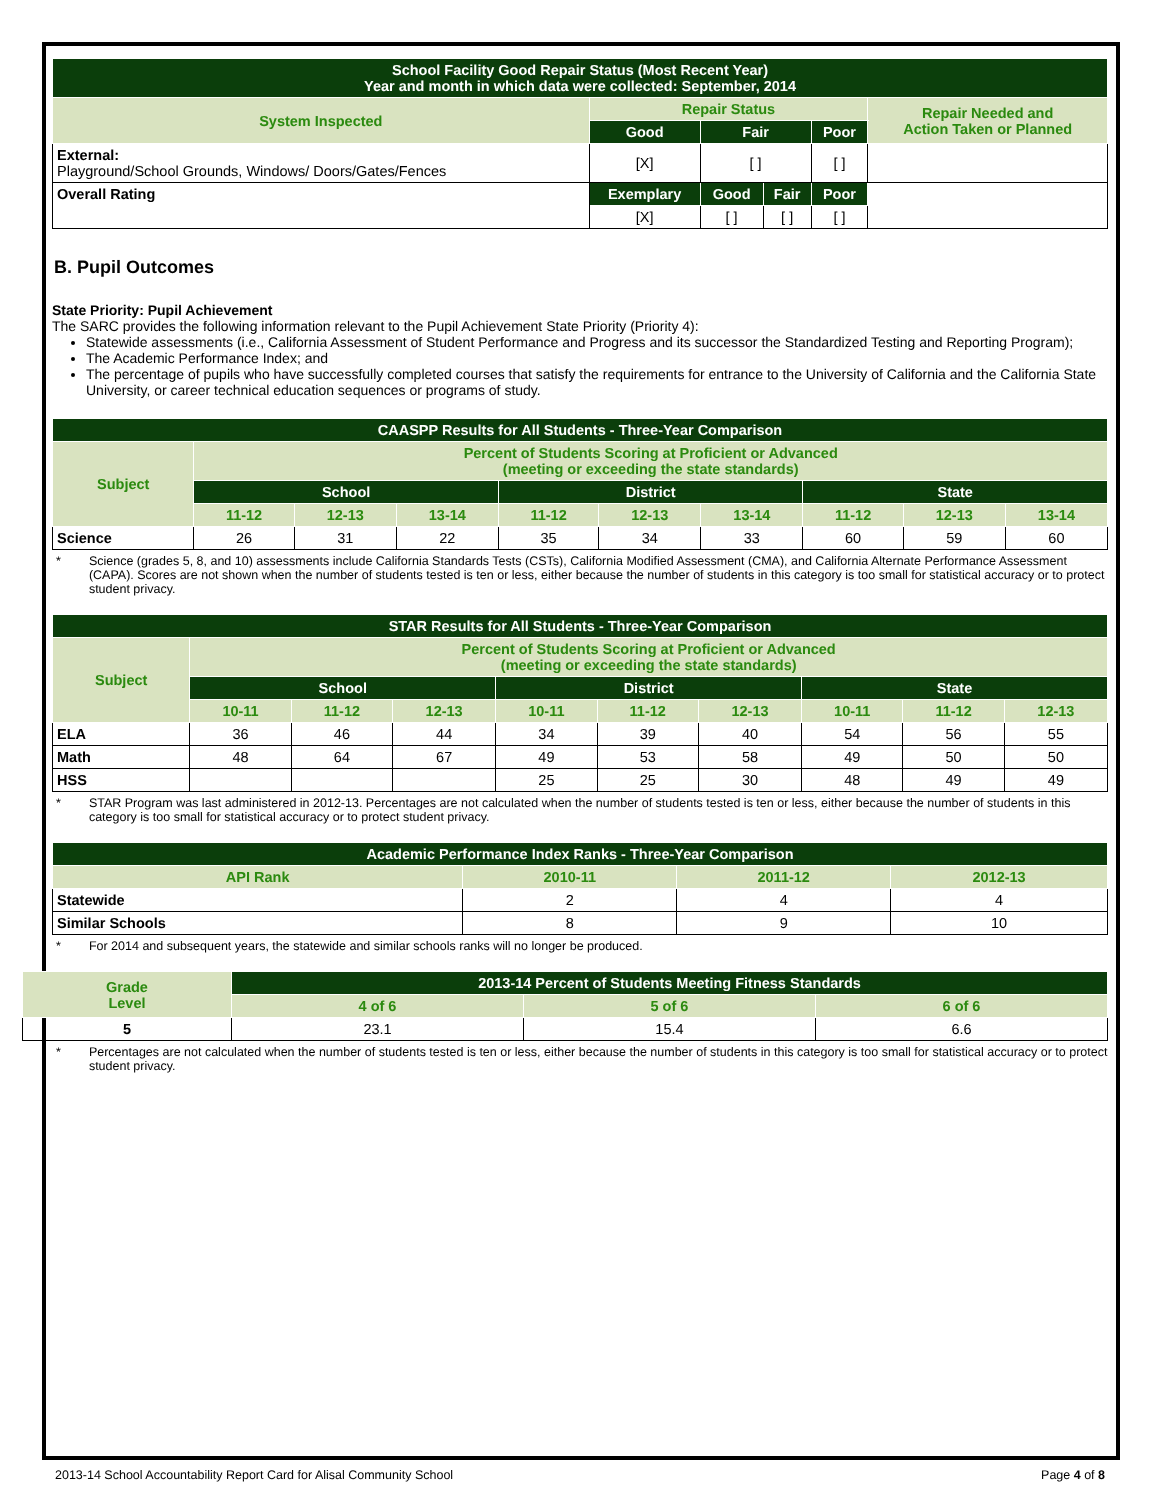| School Facility Good Repair Status (Most Recent Year) Year and month in which data were collected: September, 2014 | | | | | |
| System Inspected | Repair Status | | | | Repair Needed and Action Taken or Planned |
| | Good | Fair | | Poor | |
| External: Playground/School Grounds, Windows/ Doors/Gates/Fences | [X] | [ ] | | [ ] | |
| Overall Rating | Exemplary | Good | Fair | Poor | |
| | [X] | [ ] | [ ] | [ ] | |
B. Pupil Outcomes
State Priority: Pupil Achievement
The SARC provides the following information relevant to the Pupil Achievement State Priority (Priority 4):
Statewide assessments (i.e., California Assessment of Student Performance and Progress and its successor the Standardized Testing and Reporting Program);
The Academic Performance Index; and
The percentage of pupils who have successfully completed courses that satisfy the requirements for entrance to the University of California and the California State University, or career technical education sequences or programs of study.
| CAASPP Results for All Students - Three-Year Comparison | | | | | | | | | |
| Subject | Percent of Students Scoring at Proficient or Advanced (meeting or exceeding the state standards) | | | | | | | | |
| | School | | | District | | | State | | |
| | 11-12 | 12-13 | 13-14 | 11-12 | 12-13 | 13-14 | 11-12 | 12-13 | 13-14 |
| Science | 26 | 31 | 22 | 35 | 34 | 33 | 60 | 59 | 60 |
* Science (grades 5, 8, and 10) assessments include California Standards Tests (CSTs), California Modified Assessment (CMA), and California Alternate Performance Assessment (CAPA). Scores are not shown when the number of students tested is ten or less, either because the number of students in this category is too small for statistical accuracy or to protect student privacy.
| STAR Results for All Students - Three-Year Comparison | | | | | | | | | |
| Subject | Percent of Students Scoring at Proficient or Advanced (meeting or exceeding the state standards) | | | | | | | | |
| | School | | | District | | | State | | |
| | 10-11 | 11-12 | 12-13 | 10-11 | 11-12 | 12-13 | 10-11 | 11-12 | 12-13 |
| ELA | 36 | 46 | 44 | 34 | 39 | 40 | 54 | 56 | 55 |
| Math | 48 | 64 | 67 | 49 | 53 | 58 | 49 | 50 | 50 |
| HSS | | | | 25 | 25 | 30 | 48 | 49 | 49 |
* STAR Program was last administered in 2012-13. Percentages are not calculated when the number of students tested is ten or less, either because the number of students in this category is too small for statistical accuracy or to protect student privacy.
| Academic Performance Index Ranks - Three-Year Comparison | | | |
| API Rank | 2010-11 | 2011-12 | 2012-13 |
| Statewide | 2 | 4 | 4 |
| Similar Schools | 8 | 9 | 10 |
* For 2014 and subsequent years, the statewide and similar schools ranks will no longer be produced.
| Grade Level | 2013-14 Percent of Students Meeting Fitness Standards | | |
| | 4 of 6 | 5 of 6 | 6 of 6 |
| 5 | 23.1 | 15.4 | 6.6 |
* Percentages are not calculated when the number of students tested is ten or less, either because the number of students in this category is too small for statistical accuracy or to protect student privacy.
2013-14 School Accountability Report Card for Alisal Community School Page 4 of 8